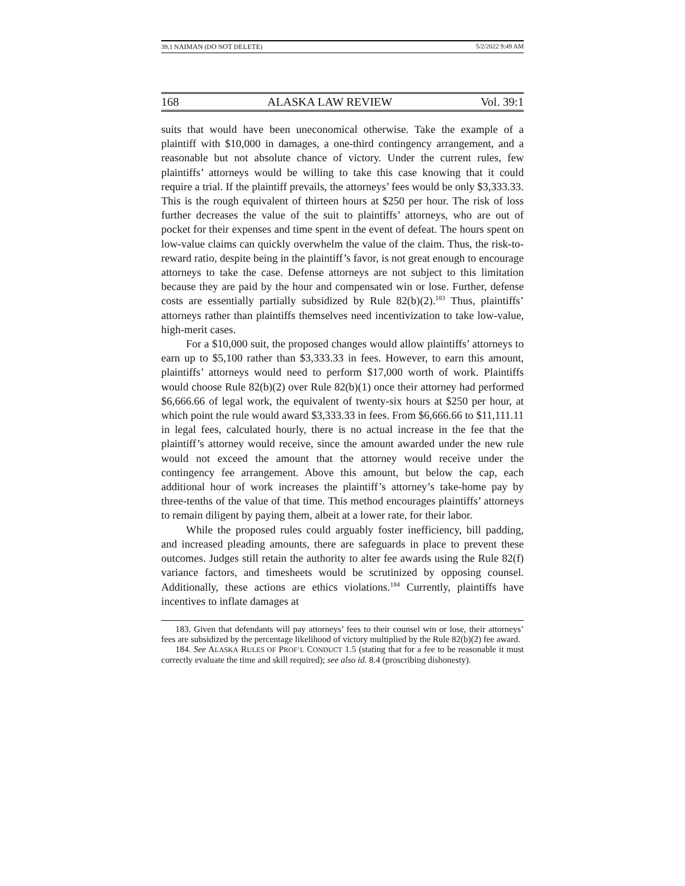39.1 NAIMAN (DO NOT DELETE) 5/2/2022 9:49 AM
168 ALASKA LAW REVIEW Vol. 39:1
suits that would have been uneconomical otherwise. Take the example of a plaintiff with $10,000 in damages, a one-third contingency arrangement, and a reasonable but not absolute chance of victory. Under the current rules, few plaintiffs’ attorneys would be willing to take this case knowing that it could require a trial. If the plaintiff prevails, the attorneys’ fees would be only $3,333.33. This is the rough equivalent of thirteen hours at $250 per hour. The risk of loss further decreases the value of the suit to plaintiffs’ attorneys, who are out of pocket for their expenses and time spent in the event of defeat. The hours spent on low-value claims can quickly overwhelm the value of the claim. Thus, the risk-to-reward ratio, despite being in the plaintiff’s favor, is not great enough to encourage attorneys to take the case. Defense attorneys are not subject to this limitation because they are paid by the hour and compensated win or lose. Further, defense costs are essentially partially subsidized by Rule 82(b)(2).<sup>183</sup> Thus, plaintiffs’ attorneys rather than plaintiffs themselves need incentivization to take low-value, high-merit cases.
For a $10,000 suit, the proposed changes would allow plaintiffs’ attorneys to earn up to $5,100 rather than $3,333.33 in fees. However, to earn this amount, plaintiffs’ attorneys would need to perform $17,000 worth of work. Plaintiffs would choose Rule 82(b)(2) over Rule 82(b)(1) once their attorney had performed $6,666.66 of legal work, the equivalent of twenty-six hours at $250 per hour, at which point the rule would award $3,333.33 in fees. From $6,666.66 to $11,111.11 in legal fees, calculated hourly, there is no actual increase in the fee that the plaintiff’s attorney would receive, since the amount awarded under the new rule would not exceed the amount that the attorney would receive under the contingency fee arrangement. Above this amount, but below the cap, each additional hour of work increases the plaintiff’s attorney’s take-home pay by three-tenths of the value of that time. This method encourages plaintiffs’ attorneys to remain diligent by paying them, albeit at a lower rate, for their labor.
While the proposed rules could arguably foster inefficiency, bill padding, and increased pleading amounts, there are safeguards in place to prevent these outcomes. Judges still retain the authority to alter fee awards using the Rule 82(f) variance factors, and timesheets would be scrutinized by opposing counsel. Additionally, these actions are ethics violations.<sup>184</sup> Currently, plaintiffs have incentives to inflate damages at
183. Given that defendants will pay attorneys’ fees to their counsel win or lose, their attorneys’ fees are subsidized by the percentage likelihood of victory multiplied by the Rule 82(b)(2) fee award.
184. See ALASKA RULES OF PROF’L CONDUCT 1.5 (stating that for a fee to be reasonable it must correctly evaluate the time and skill required); see also id. 8.4 (proscribing dishonesty).